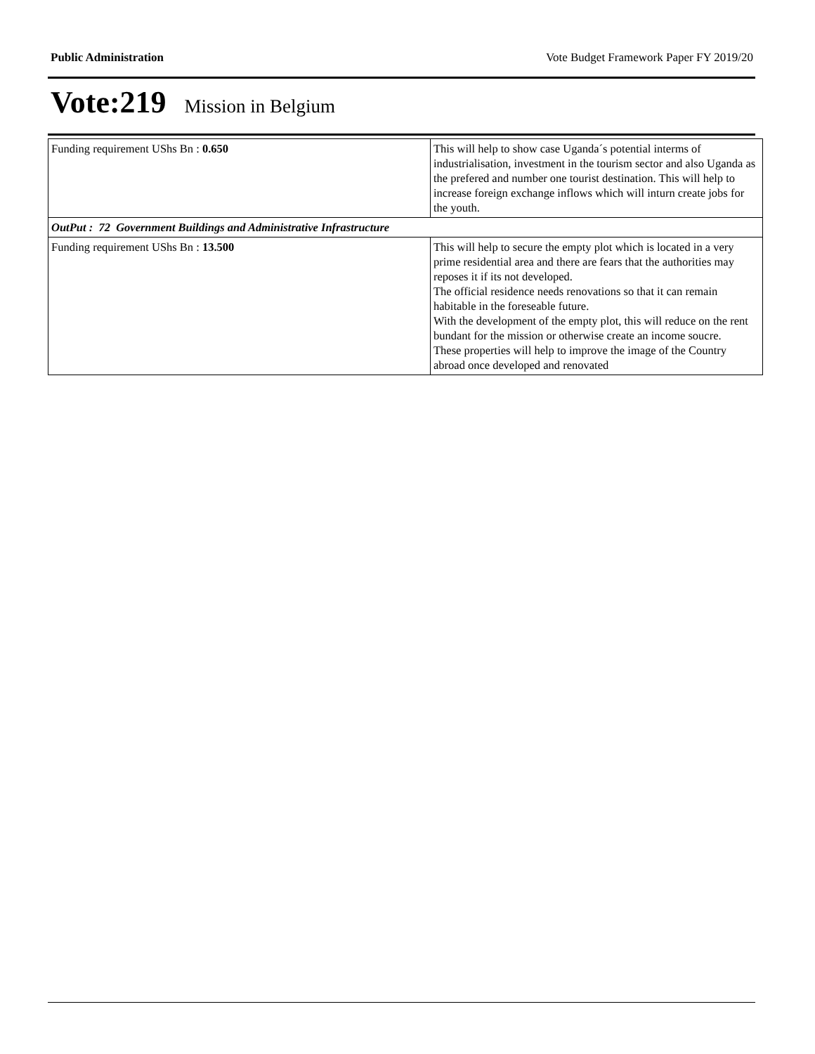Public Administration Vote Budget Framework Paper FY 2019/20
Vote:219 Mission in Belgium
| Funding requirement UShs Bn : 0.650 | This will help to show case Uganda´s potential interms of industrialisation, investment in the tourism sector and also Uganda as the prefered and number one tourist destination. This will help to increase foreign exchange inflows which will inturn create jobs for the youth. |
| OutPut : 72 Government Buildings and Administrative Infrastructure | |
| Funding requirement UShs Bn : 13.500 | This will help to secure the empty plot which is located in a very prime residential area and there are fears that the authorities may reposes it if its not developed. The official residence needs renovations so that it can remain habitable in the foreseable future. With the development of the empty plot, this will reduce on the rent bundant for the mission or otherwise create an income soucre. These properties will help to improve the image of the Country abroad once developed and renovated |